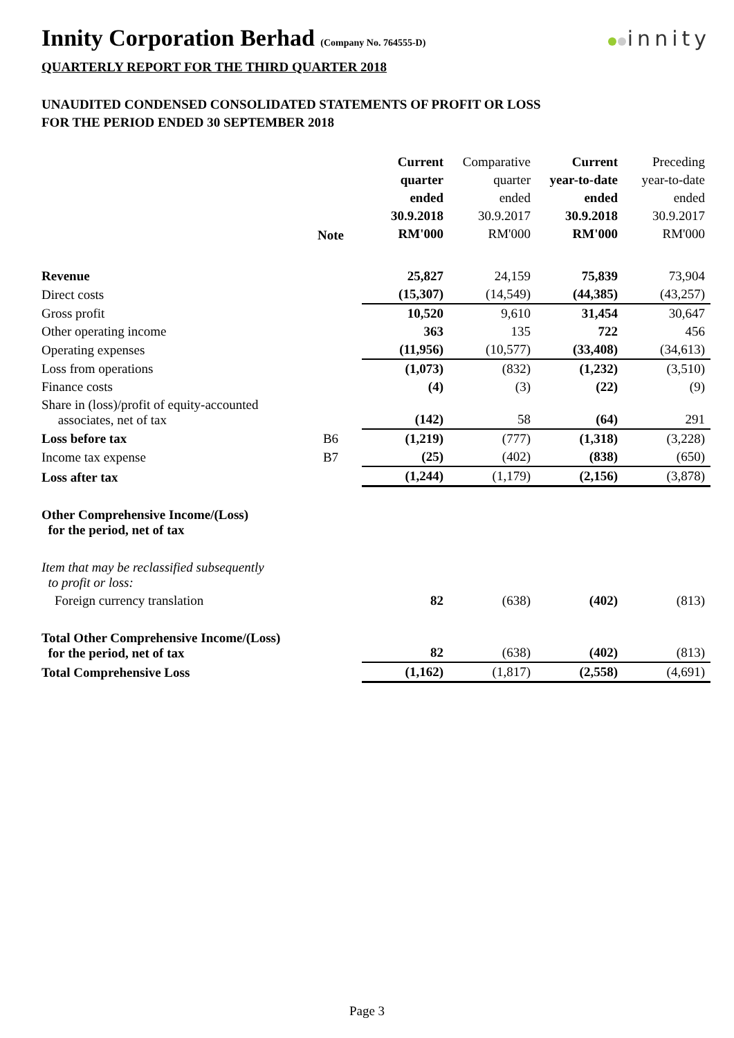Innity Corporation Berhad (Company No. 764555-D)
innity
QUARTERLY REPORT FOR THE THIRD QUARTER 2018
UNAUDITED CONDENSED CONSOLIDATED STATEMENTS OF PROFIT OR LOSS
FOR THE PERIOD ENDED 30 SEPTEMBER 2018
| | Note | Current quarter ended 30.9.2018 RM'000 | Comparative quarter ended 30.9.2017 RM'000 | Current year-to-date ended 30.9.2018 RM'000 | Preceding year-to-date ended 30.9.2017 RM'000 |
| --- | --- | --- | --- | --- | --- |
| Revenue | | 25,827 | 24,159 | 75,839 | 73,904 |
| Direct costs | | (15,307) | (14,549) | (44,385) | (43,257) |
| Gross profit | | 10,520 | 9,610 | 31,454 | 30,647 |
| Other operating income | | 363 | 135 | 722 | 456 |
| Operating expenses | | (11,956) | (10,577) | (33,408) | (34,613) |
| Loss from operations | | (1,073) | (832) | (1,232) | (3,510) |
| Finance costs | | (4) | (3) | (22) | (9) |
| Share in (loss)/profit of equity-accounted associates, net of tax | | (142) | 58 | (64) | 291 |
| Loss before tax | B6 | (1,219) | (777) | (1,318) | (3,228) |
| Income tax expense | B7 | (25) | (402) | (838) | (650) |
| Loss after tax | | (1,244) | (1,179) | (2,156) | (3,878) |
| Other Comprehensive Income/(Loss) for the period, net of tax | | | | | |
| Item that may be reclassified subsequently to profit or loss: | | | | | |
| Foreign currency translation | | 82 | (638) | (402) | (813) |
| Total Other Comprehensive Income/(Loss) for the period, net of tax | | 82 | (638) | (402) | (813) |
| Total Comprehensive Loss | | (1,162) | (1,817) | (2,558) | (4,691) |
Page 3